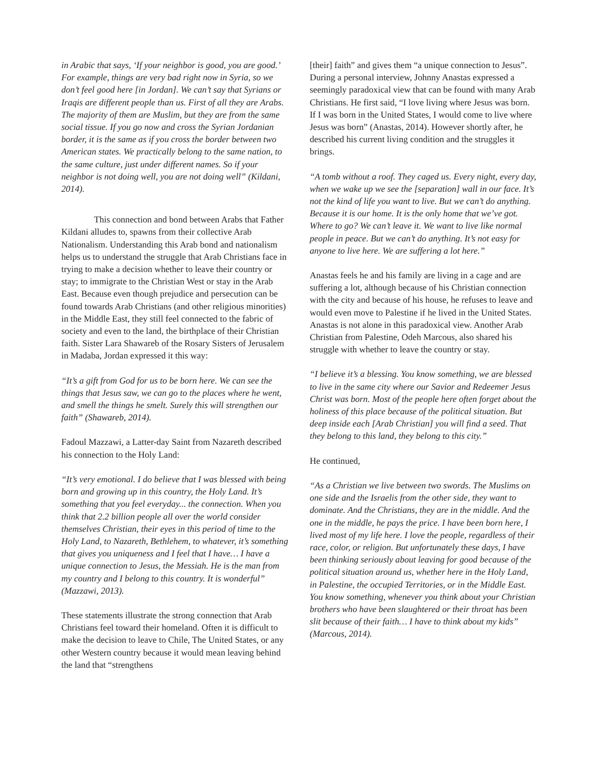in Arabic that says, ‘If your neighbor is good, you are good.’ For example, things are very bad right now in Syria, so we don’t feel good here [in Jordan]. We can’t say that Syrians or Iraqis are different people than us. First of all they are Arabs. The majority of them are Muslim, but they are from the same social tissue. If you go now and cross the Syrian Jordanian border, it is the same as if you cross the border between two American states. We practically belong to the same nation, to the same culture, just under different names. So if your neighbor is not doing well, you are not doing well” (Kildani, 2014).
This connection and bond between Arabs that Father Kildani alludes to, spawns from their collective Arab Nationalism. Understanding this Arab bond and nationalism helps us to understand the struggle that Arab Christians face in trying to make a decision whether to leave their country or stay; to immigrate to the Christian West or stay in the Arab East. Because even though prejudice and persecution can be found towards Arab Christians (and other religious minorities) in the Middle East, they still feel connected to the fabric of society and even to the land, the birthplace of their Christian faith. Sister Lara Shawareb of the Rosary Sisters of Jerusalem in Madaba, Jordan expressed it this way:
“It’s a gift from God for us to be born here. We can see the things that Jesus saw, we can go to the places where he went, and smell the things he smelt. Surely this will strengthen our faith” (Shawareb, 2014).
Fadoul Mazzawi, a Latter-day Saint from Nazareth described his connection to the Holy Land:
“It’s very emotional. I do believe that I was blessed with being born and growing up in this country, the Holy Land. It’s something that you feel everyday... the connection. When you think that 2.2 billion people all over the world consider themselves Christian, their eyes in this period of time to the Holy Land, to Nazareth, Bethlehem, to whatever, it’s something that gives you uniqueness and I feel that I have… I have a unique connection to Jesus, the Messiah. He is the man from my country and I belong to this country. It is wonderful” (Mazzawi, 2013).
These statements illustrate the strong connection that Arab Christians feel toward their homeland. Often it is difficult to make the decision to leave to Chile, The United States, or any other Western country because it would mean leaving behind the land that “strengthens
[their] faith” and gives them “a unique connection to Jesus”. During a personal interview, Johnny Anastas expressed a seemingly paradoxical view that can be found with many Arab Christians. He first said, “I love living where Jesus was born. If I was born in the United States, I would come to live where Jesus was born” (Anastas, 2014). However shortly after, he described his current living condition and the struggles it brings.
“A tomb without a roof. They caged us. Every night, every day, when we wake up we see the [separation] wall in our face. It’s not the kind of life you want to live. But we can’t do anything. Because it is our home. It is the only home that we’ve got. Where to go? We can’t leave it. We want to live like normal people in peace. But we can’t do anything. It’s not easy for anyone to live here. We are suffering a lot here.”
Anastas feels he and his family are living in a cage and are suffering a lot, although because of his Christian connection with the city and because of his house, he refuses to leave and would even move to Palestine if he lived in the United States. Anastas is not alone in this paradoxical view. Another Arab Christian from Palestine, Odeh Marcous, also shared his struggle with whether to leave the country or stay.
“I believe it’s a blessing. You know something, we are blessed to live in the same city where our Savior and Redeemer Jesus Christ was born. Most of the people here often forget about the holiness of this place because of the political situation. But deep inside each [Arab Christian] you will find a seed. That they belong to this land, they belong to this city.”
He continued,
“As a Christian we live between two swords. The Muslims on one side and the Israelis from the other side, they want to dominate. And the Christians, they are in the middle. And the one in the middle, he pays the price. I have been born here, I lived most of my life here. I love the people, regardless of their race, color, or religion. But unfortunately these days, I have been thinking seriously about leaving for good because of the political situation around us, whether here in the Holy Land, in Palestine, the occupied Territories, or in the Middle East. You know something, whenever you think about your Christian brothers who have been slaughtered or their throat has been slit because of their faith… I have to think about my kids” (Marcous, 2014).